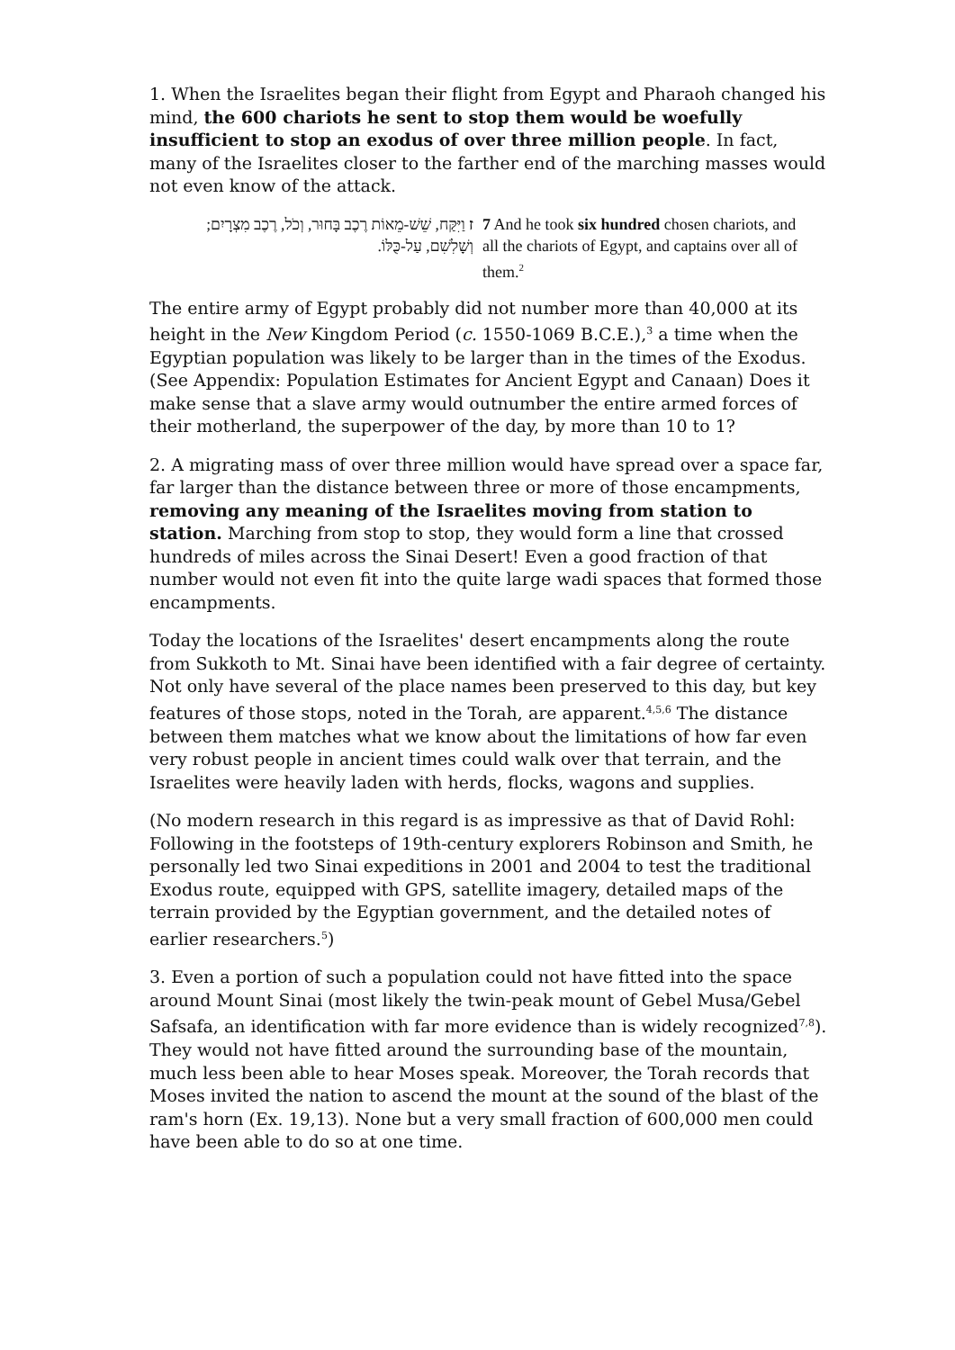1. When the Israelites began their flight from Egypt and Pharaoh changed his mind, the 600 chariots he sent to stop them would be woefully insufficient to stop an exodus of over three million people. In fact, many of the Israelites closer to the farther end of the marching masses would not even know of the attack.
ז וַיִּקַּח, שֵׁשׁ-מֵאוֹת רֶכֶב בָּחוּר, וְכֹל, רֶכֶב מִצְרָיִם; וְשָׁלִשִׁם, עַל-כֻּלּוֹ.
7 And he took six hundred chosen chariots, and all the chariots of Egypt, and captains over all of them.<sup>2</sup>
The entire army of Egypt probably did not number more than 40,000 at its height in the New Kingdom Period (c. 1550-1069 B.C.E.),<sup>3</sup> a time when the Egyptian population was likely to be larger than in the times of the Exodus. (See Appendix: Population Estimates for Ancient Egypt and Canaan) Does it make sense that a slave army would outnumber the entire armed forces of their motherland, the superpower of the day, by more than 10 to 1?
2. A migrating mass of over three million would have spread over a space far, far larger than the distance between three or more of those encampments, removing any meaning of the Israelites moving from station to station. Marching from stop to stop, they would form a line that crossed hundreds of miles across the Sinai Desert! Even a good fraction of that number would not even fit into the quite large wadi spaces that formed those encampments.
Today the locations of the Israelites' desert encampments along the route from Sukkoth to Mt. Sinai have been identified with a fair degree of certainty. Not only have several of the place names been preserved to this day, but key features of those stops, noted in the Torah, are apparent.<sup>4,5,6</sup> The distance between them matches what we know about the limitations of how far even very robust people in ancient times could walk over that terrain, and the Israelites were heavily laden with herds, flocks, wagons and supplies.
(No modern research in this regard is as impressive as that of David Rohl: Following in the footsteps of 19th-century explorers Robinson and Smith, he personally led two Sinai expeditions in 2001 and 2004 to test the traditional Exodus route, equipped with GPS, satellite imagery, detailed maps of the terrain provided by the Egyptian government, and the detailed notes of earlier researchers.<sup>5</sup>)
3. Even a portion of such a population could not have fitted into the space around Mount Sinai (most likely the twin-peak mount of Gebel Musa/Gebel Safsafa, an identification with far more evidence than is widely recognized<sup>7,8</sup>). They would not have fitted around the surrounding base of the mountain, much less been able to hear Moses speak. Moreover, the Torah records that Moses invited the nation to ascend the mount at the sound of the blast of the ram's horn (Ex. 19,13). None but a very small fraction of 600,000 men could have been able to do so at one time.